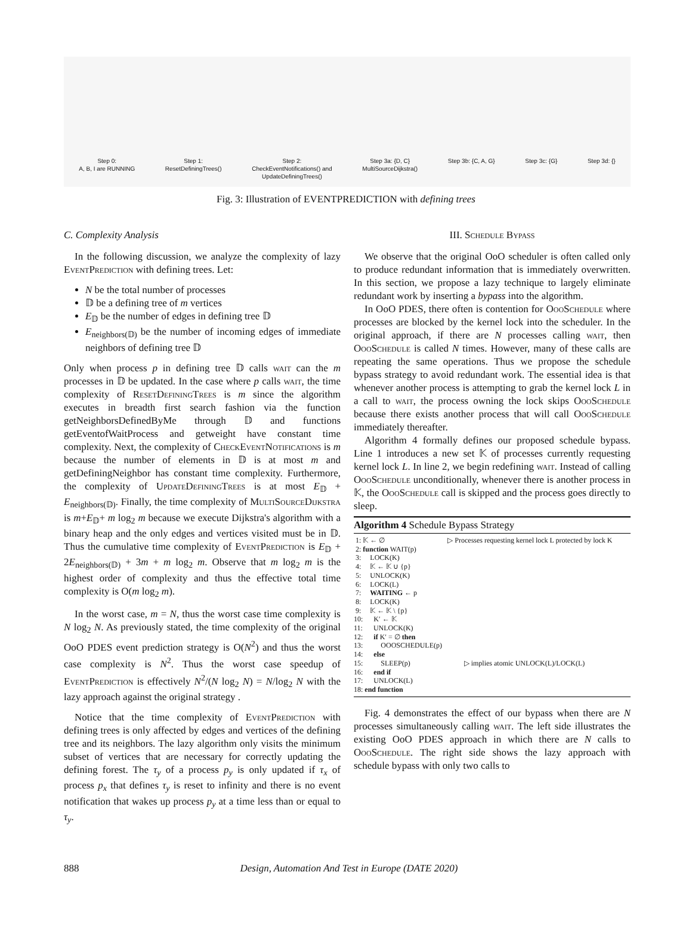Step 0:
A, B, I are RUNNING
Step 1:
ResetDefiningTrees()
Step 2:
CheckEventNotifications() and
UpdateDefiningTrees()
Step 3a: {D, C}
MultiSourceDijkstra()
Step 3b: {C, A, G} Step 3c: {G} Step 3d: {}
Fig. 3: Illustration of EVENTPREDICTION with defining trees
C. Complexity Analysis
In the following discussion, we analyze the complexity of lazy Event Prediction with defining trees. Let:
N be the total number of processes
𝔻 be a defining tree of m vertices
E<sub>𝔻</sub> be the number of edges in defining tree 𝔻
E<sub>neighbors(𝔻)</sub> be the number of incoming edges of immediate neighbors of defining tree 𝔻
Only when process p in defining tree 𝔻 calls wait can the m processes in 𝔻 be updated. In the case where p calls wait, the time complexity of Reset Defining Trees is m since the algorithm executes in breadth first search fashion via the function getNeighborsDefinedByMe through 𝔻 and functions getEventofWaitProcess and getweight have constant time complexity. Next, the complexity of Check Event Notifications is m because the number of elements in 𝔻 is at most m and getDefiningNeighbor has constant time complexity. Furthermore, the complexity of Update Defining Trees is at most E<sub>𝔻</sub> + E<sub>neighbors(𝔻)</sub>. Finally, the time complexity of Multi Source Dijkstra is m+E<sub>𝔻</sub>+ m log<sub>2</sub> m because we execute Dijkstra's algorithm with a binary heap and the only edges and vertices visited must be in 𝔻. Thus the cumulative time complexity of Event Prediction is E<sub>𝔻</sub> + 2E<sub>neighbors(𝔻)</sub> + 3m + m log<sub>2</sub> m. Observe that m log<sub>2</sub> m is the highest order of complexity and thus the effective total time complexity is O(m log<sub>2</sub> m).
In the worst case, m = N, thus the worst case time complexity is N log<sub>2</sub> N. As previously stated, the time complexity of the original OoO PDES event prediction strategy is O(N<sup>2</sup>) and thus the worst case complexity is N<sup>2</sup>. Thus the worst case speedup of Event Prediction is effectively N<sup>2</sup>/(N log<sub>2</sub> N) = N/log<sub>2</sub> N with the lazy approach against the original strategy .
Notice that the time complexity of Event Prediction with defining trees is only affected by edges and vertices of the defining tree and its neighbors. The lazy algorithm only visits the minimum subset of vertices that are necessary for correctly updating the defining forest. The τ<sub>y</sub> of a process p<sub>y</sub> is only updated if τ<sub>x</sub> of process p<sub>x</sub> that defines τ<sub>y</sub> is reset to infinity and there is no event notification that wakes up process p<sub>y</sub> at a time less than or equal to τ<sub>y</sub>.
III. Schedule Bypass
We observe that the original OoO scheduler is often called only to produce redundant information that is immediately overwritten. In this section, we propose a lazy technique to largely eliminate redundant work by inserting a bypass into the algorithm.
In OoO PDES, there often is contention for Ooo Schedule where processes are blocked by the kernel lock into the scheduler. In the original approach, if there are N processes calling wait, then Ooo Schedule is called N times. However, many of these calls are repeating the same operations. Thus we propose the schedule bypass strategy to avoid redundant work. The essential idea is that whenever another process is attempting to grab the kernel lock L in a call to wait, the process owning the lock skips Ooo Schedule because there exists another process that will call Ooo Schedule immediately thereafter.
Algorithm 4 formally defines our proposed schedule bypass. Line 1 introduces a new set 𝕂 of processes currently requesting kernel lock L. In line 2, we begin redefining wait. Instead of calling Ooo Schedule unconditionally, whenever there is another process in 𝕂, the Ooo Schedule call is skipped and the process goes directly to sleep.
Algorithm 4 Schedule Bypass Strategy
 1: 𝕂 ← ∅                                   ▷ Processes requesting kernel lock L protected by lock K
 2: function WAIT(p)
 3:     LOCK(K)
 4:     𝕂 ← 𝕂 ∪ {p}
 5:     UNLOCK(K)
 6:     LOCK(L)
 7:     WAITING ← p
 8:     LOCK(K)
 9:     𝕂 ← 𝕂 \ {p}
10:      K′ ← 𝕂
11:      UNLOCK(K)
12:      if K′ = ∅ then
13:          OOOSCHEDULE(p)
14:      else
15:          SLEEP(p)                              ▷ implies atomic UNLOCK(L)/LOCK(L)
16:      end if
17:      UNLOCK(L)
18: end function
Fig. 4 demonstrates the effect of our bypass when there are N processes simultaneously calling wait. The left side illustrates the existing OoO PDES approach in which there are N calls to Ooo Schedule. The right side shows the lazy approach with schedule bypass with only two calls to
888 Design, Automation And Test in Europe (DATE 2020)